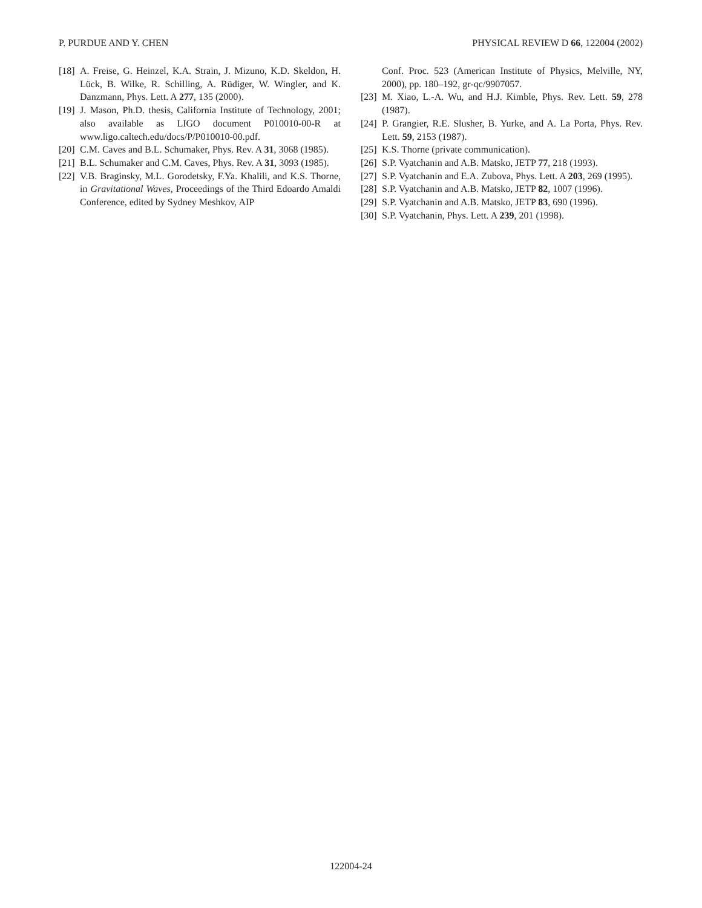P. PURDUE AND Y. CHEN PHYSICAL REVIEW D 66, 122004 (2002)
[18] A. Freise, G. Heinzel, K.A. Strain, J. Mizuno, K.D. Skeldon, H. Lück, B. Wilke, R. Schilling, A. Rüdiger, W. Wingler, and K. Danzmann, Phys. Lett. A 277, 135 (2000).
[19] J. Mason, Ph.D. thesis, California Institute of Technology, 2001; also available as LIGO document P010010-00-R at www.ligo.caltech.edu/docs/P/P010010-00.pdf.
[20] C.M. Caves and B.L. Schumaker, Phys. Rev. A 31, 3068 (1985).
[21] B.L. Schumaker and C.M. Caves, Phys. Rev. A 31, 3093 (1985).
[22] V.B. Braginsky, M.L. Gorodetsky, F.Ya. Khalili, and K.S. Thorne, in Gravitational Waves, Proceedings of the Third Edoardo Amaldi Conference, edited by Sydney Meshkov, AIP
Conf. Proc. 523 (American Institute of Physics, Melville, NY, 2000), pp. 180–192, gr-qc/9907057.
[23] M. Xiao, L.-A. Wu, and H.J. Kimble, Phys. Rev. Lett. 59, 278 (1987).
[24] P. Grangier, R.E. Slusher, B. Yurke, and A. La Porta, Phys. Rev. Lett. 59, 2153 (1987).
[25] K.S. Thorne (private communication).
[26] S.P. Vyatchanin and A.B. Matsko, JETP 77, 218 (1993).
[27] S.P. Vyatchanin and E.A. Zubova, Phys. Lett. A 203, 269 (1995).
[28] S.P. Vyatchanin and A.B. Matsko, JETP 82, 1007 (1996).
[29] S.P. Vyatchanin and A.B. Matsko, JETP 83, 690 (1996).
[30] S.P. Vyatchanin, Phys. Lett. A 239, 201 (1998).
122004-24